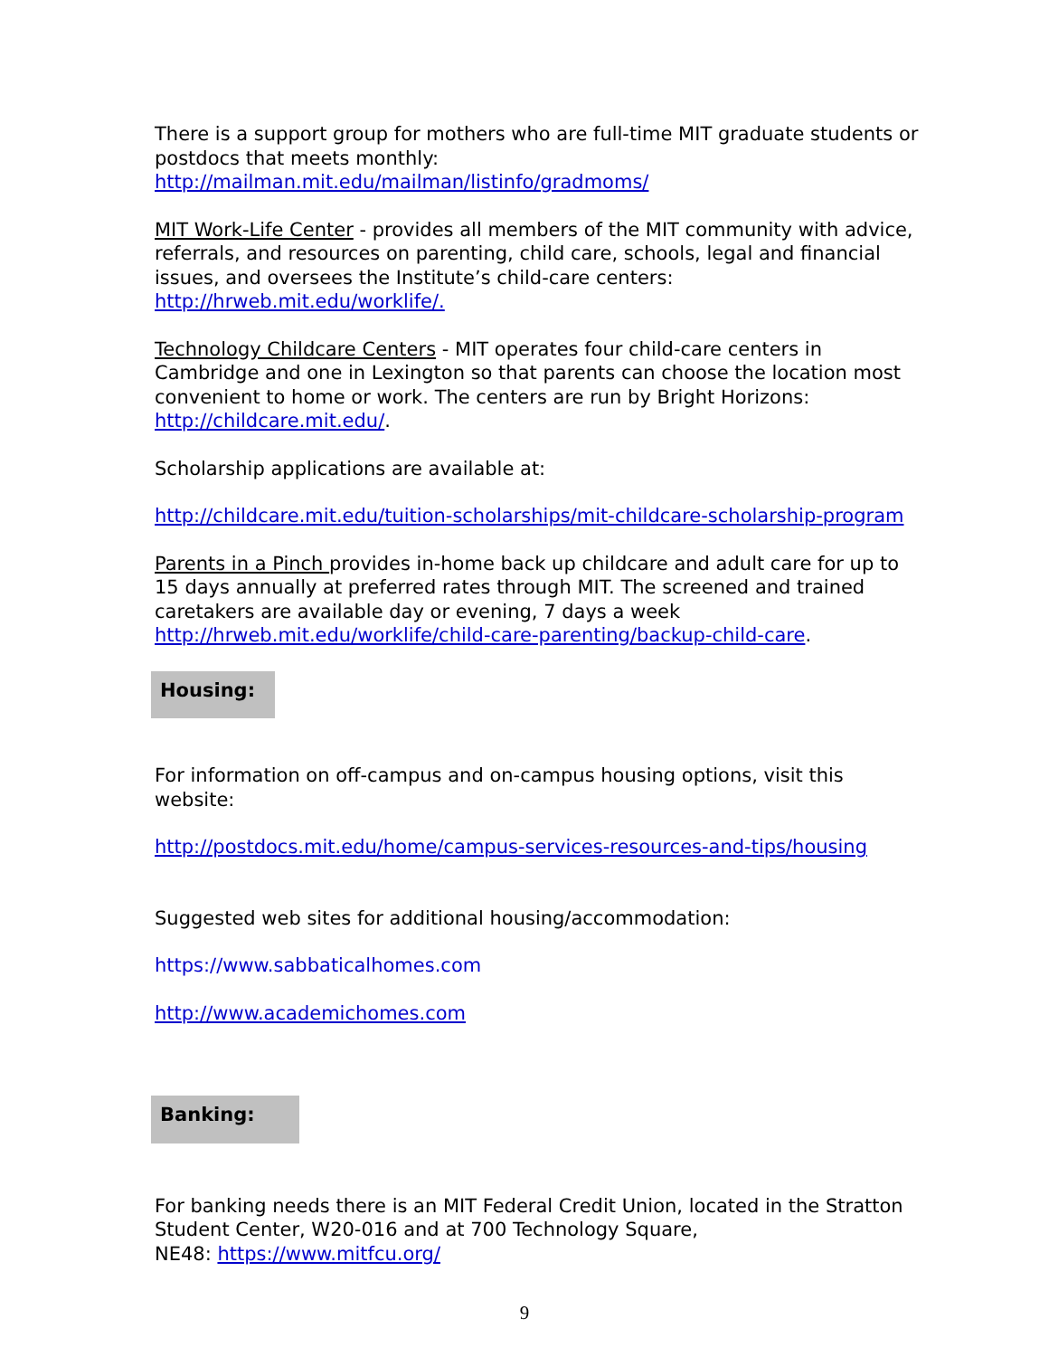There is a support group for mothers who are full-time MIT graduate students or postdocs that meets monthly:
http://mailman.mit.edu/mailman/listinfo/gradmoms/
MIT Work-Life Center - provides all members of the MIT community with advice, referrals, and resources on parenting, child care, schools, legal and financial issues, and oversees the Institute’s child-care centers: http://hrweb.mit.edu/worklife/.
Technology Childcare Centers - MIT operates four child-care centers in Cambridge and one in Lexington so that parents can choose the location most convenient to home or work. The centers are run by Bright Horizons: http://childcare.mit.edu/.
Scholarship applications are available at:
http://childcare.mit.edu/tuition-scholarships/mit-childcare-scholarship-program
Parents in a Pinch provides in-home back up childcare and adult care for up to 15 days annually at preferred rates through MIT. The screened and trained caretakers are available day or evening, 7 days a week http://hrweb.mit.edu/worklife/child-care-parenting/backup-child-care.
Housing:
For information on off-campus and on-campus housing options, visit this website:
http://postdocs.mit.edu/home/campus-services-resources-and-tips/housing
Suggested web sites for additional housing/accommodation:
https://www.sabbaticalhomes.com
http://www.academichomes.com
Banking:
For banking needs there is an MIT Federal Credit Union, located in the Stratton Student Center, W20-016 and at 700 Technology Square,
NE48: https://www.mitfcu.org/
9